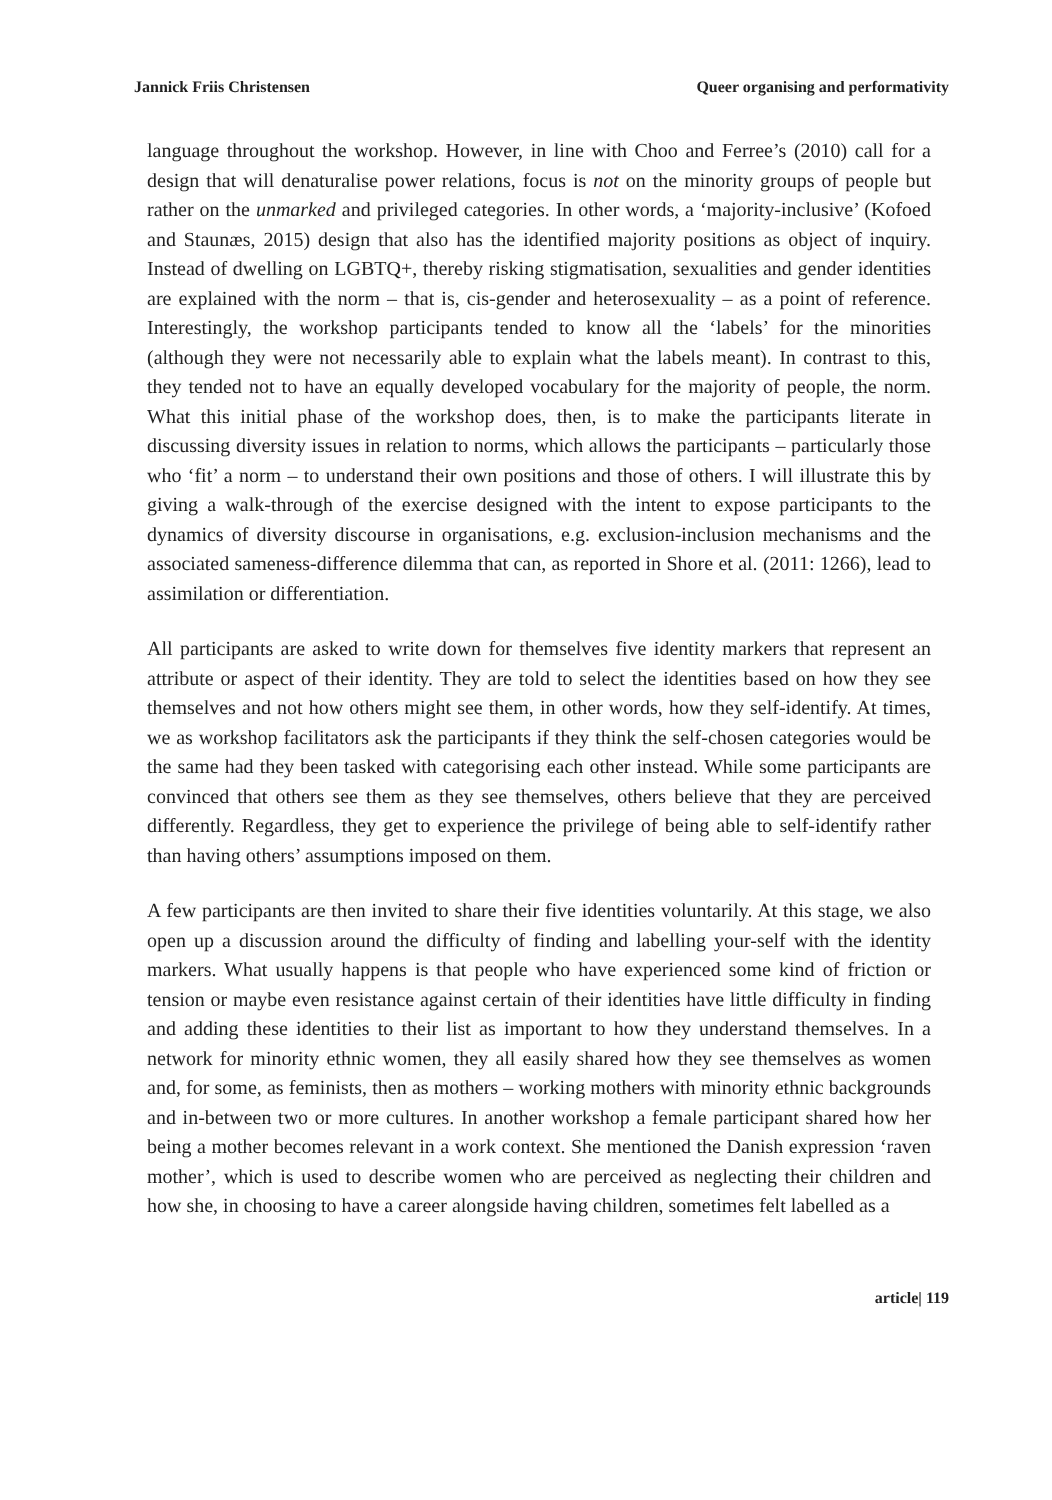Jannick Friis Christensen Queer organising and performativity
language throughout the workshop. However, in line with Choo and Ferree’s (2010) call for a design that will denaturalise power relations, focus is not on the minority groups of people but rather on the unmarked and privileged categories. In other words, a ‘majority-inclusive’ (Kofoed and Staunæs, 2015) design that also has the identified majority positions as object of inquiry. Instead of dwelling on LGBTQ+, thereby risking stigmatisation, sexualities and gender identities are explained with the norm – that is, cis-gender and heterosexuality – as a point of reference. Interestingly, the workshop participants tended to know all the ‘labels’ for the minorities (although they were not necessarily able to explain what the labels meant). In contrast to this, they tended not to have an equally developed vocabulary for the majority of people, the norm. What this initial phase of the workshop does, then, is to make the participants literate in discussing diversity issues in relation to norms, which allows the participants – particularly those who ‘fit’ a norm – to understand their own positions and those of others. I will illustrate this by giving a walk-through of the exercise designed with the intent to expose participants to the dynamics of diversity discourse in organisations, e.g. exclusion-inclusion mechanisms and the associated sameness-difference dilemma that can, as reported in Shore et al. (2011: 1266), lead to assimilation or differentiation.
All participants are asked to write down for themselves five identity markers that represent an attribute or aspect of their identity. They are told to select the identities based on how they see themselves and not how others might see them, in other words, how they self-identify. At times, we as workshop facilitators ask the participants if they think the self-chosen categories would be the same had they been tasked with categorising each other instead. While some participants are convinced that others see them as they see themselves, others believe that they are perceived differently. Regardless, they get to experience the privilege of being able to self-identify rather than having others’ assumptions imposed on them.
A few participants are then invited to share their five identities voluntarily. At this stage, we also open up a discussion around the difficulty of finding and labelling your-self with the identity markers. What usually happens is that people who have experienced some kind of friction or tension or maybe even resistance against certain of their identities have little difficulty in finding and adding these identities to their list as important to how they understand themselves. In a network for minority ethnic women, they all easily shared how they see themselves as women and, for some, as feminists, then as mothers – working mothers with minority ethnic backgrounds and in-between two or more cultures. In another workshop a female participant shared how her being a mother becomes relevant in a work context. She mentioned the Danish expression ‘raven mother’, which is used to describe women who are perceived as neglecting their children and how she, in choosing to have a career alongside having children, sometimes felt labelled as a
article| 119